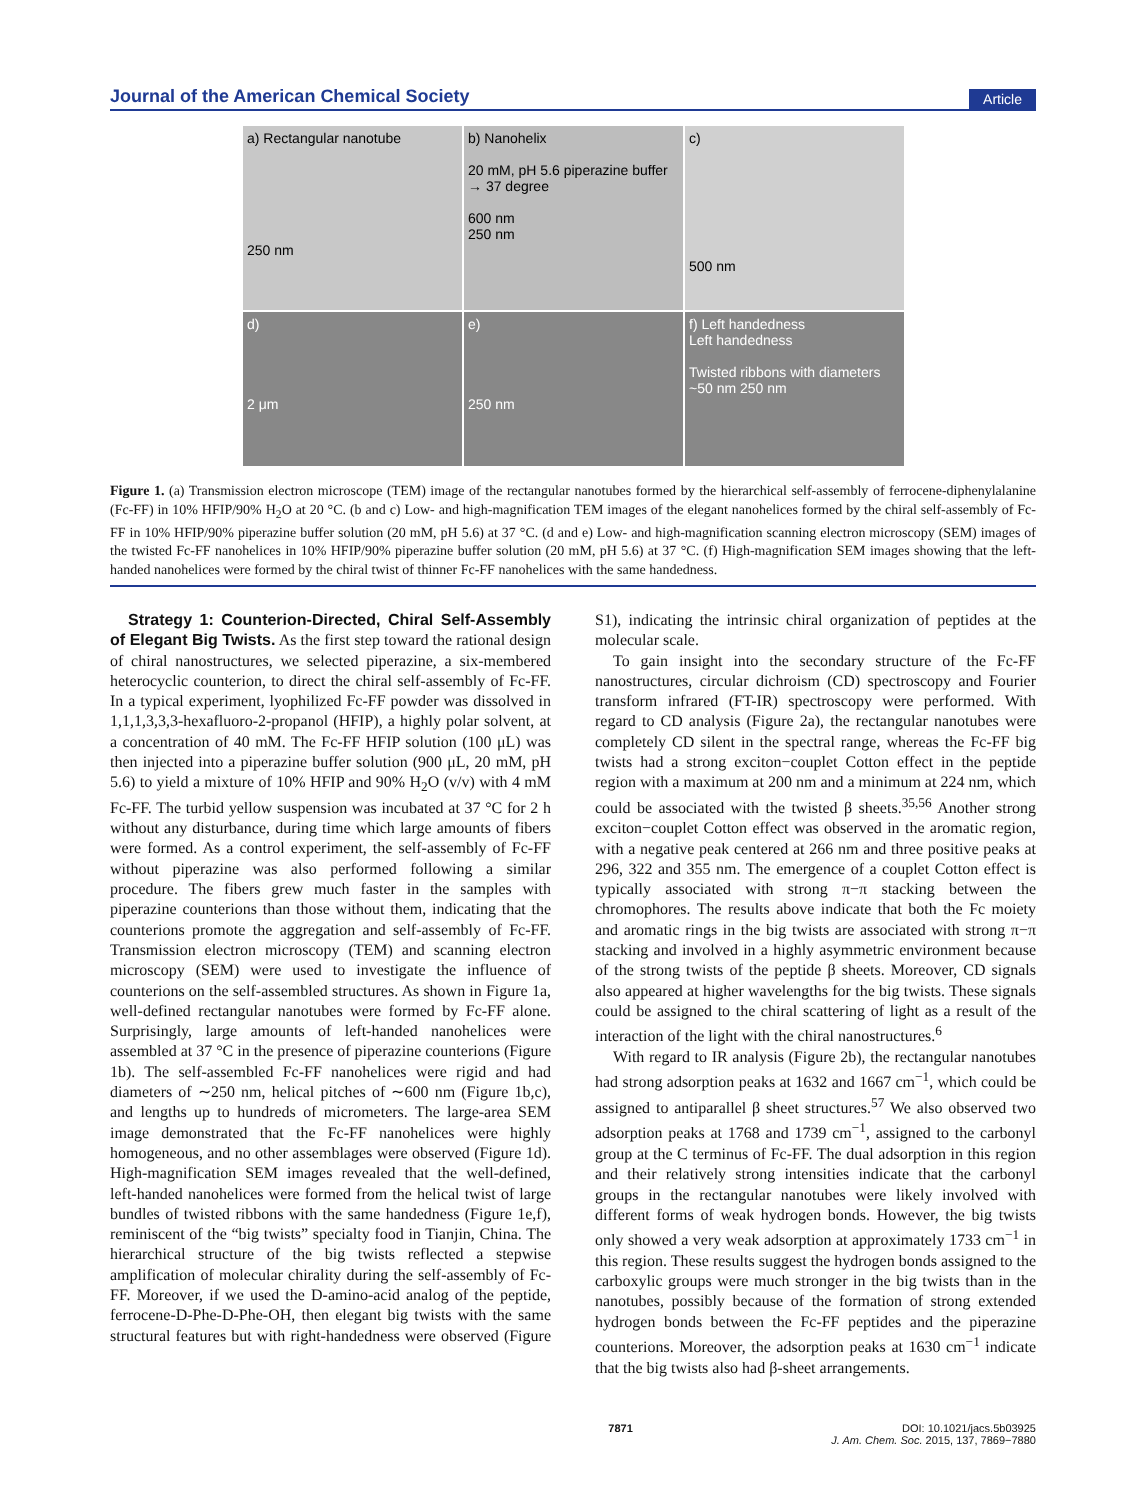Journal of the American Chemical Society Article
a) Rectangular nanotube
250 nm
b) Nanohelix
20 mM, pH 5.6 piperazine buffer → 37 degree
600 nm
250 nm
c)
500 nm
d)
2 μm
e)
250 nm
f) Left handedness
Left handedness
Twisted ribbons with diameters ~50 nm 250 nm
Figure 1. (a) Transmission electron microscope (TEM) image of the rectangular nanotubes formed by the hierarchical self-assembly of ferrocene-diphenylalanine (Fc-FF) in 10% HFIP/90% H<sub>2</sub>O at 20 °C. (b and c) Low- and high-magnification TEM images of the elegant nanohelices formed by the chiral self-assembly of Fc-FF in 10% HFIP/90% piperazine buffer solution (20 mM, pH 5.6) at 37 °C. (d and e) Low- and high-magnification scanning electron microscopy (SEM) images of the twisted Fc-FF nanohelices in 10% HFIP/90% piperazine buffer solution (20 mM, pH 5.6) at 37 °C. (f) High-magnification SEM images showing that the left-handed nanohelices were formed by the chiral twist of thinner Fc-FF nanohelices with the same handedness.
Strategy 1: Counterion-Directed, Chiral Self-Assembly of Elegant Big Twists. As the first step toward the rational design of chiral nanostructures, we selected piperazine, a six-membered heterocyclic counterion, to direct the chiral self-assembly of Fc-FF. In a typical experiment, lyophilized Fc-FF powder was dissolved in 1,1,1,3,3,3-hexafluoro-2-propanol (HFIP), a highly polar solvent, at a concentration of 40 mM. The Fc-FF HFIP solution (100 μL) was then injected into a piperazine buffer solution (900 μL, 20 mM, pH 5.6) to yield a mixture of 10% HFIP and 90% H<sub>2</sub>O (v/v) with 4 mM Fc-FF. The turbid yellow suspension was incubated at 37 °C for 2 h without any disturbance, during time which large amounts of fibers were formed. As a control experiment, the self-assembly of Fc-FF without piperazine was also performed following a similar procedure. The fibers grew much faster in the samples with piperazine counterions than those without them, indicating that the counterions promote the aggregation and self-assembly of Fc-FF. Transmission electron microscopy (TEM) and scanning electron microscopy (SEM) were used to investigate the influence of counterions on the self-assembled structures. As shown in Figure 1a, well-defined rectangular nanotubes were formed by Fc-FF alone. Surprisingly, large amounts of left-handed nanohelices were assembled at 37 °C in the presence of piperazine counterions (Figure 1b). The self-assembled Fc-FF nanohelices were rigid and had diameters of ∼250 nm, helical pitches of ∼600 nm (Figure 1b,c), and lengths up to hundreds of micrometers. The large-area SEM image demonstrated that the Fc-FF nanohelices were highly homogeneous, and no other assemblages were observed (Figure 1d). High-magnification SEM images revealed that the well-defined, left-handed nanohelices were formed from the helical twist of large bundles of twisted ribbons with the same handedness (Figure 1e,f), reminiscent of the “big twists” specialty food in Tianjin, China. The hierarchical structure of the big twists reflected a stepwise amplification of molecular chirality during the self-assembly of Fc-FF. Moreover, if we used the D-amino-acid analog of the peptide, ferrocene-D-Phe-D-Phe-OH, then elegant big twists with the same structural features but with right-handedness were observed (Figure S1), indicating the intrinsic chiral organization of peptides at the molecular scale.
To gain insight into the secondary structure of the Fc-FF nanostructures, circular dichroism (CD) spectroscopy and Fourier transform infrared (FT-IR) spectroscopy were performed. With regard to CD analysis (Figure 2a), the rectangular nanotubes were completely CD silent in the spectral range, whereas the Fc-FF big twists had a strong exciton−couplet Cotton effect in the peptide region with a maximum at 200 nm and a minimum at 224 nm, which could be associated with the twisted β sheets.<sup>35,56</sup> Another strong exciton−couplet Cotton effect was observed in the aromatic region, with a negative peak centered at 266 nm and three positive peaks at 296, 322 and 355 nm. The emergence of a couplet Cotton effect is typically associated with strong π−π stacking between the chromophores. The results above indicate that both the Fc moiety and aromatic rings in the big twists are associated with strong π−π stacking and involved in a highly asymmetric environment because of the strong twists of the peptide β sheets. Moreover, CD signals also appeared at higher wavelengths for the big twists. These signals could be assigned to the chiral scattering of light as a result of the interaction of the light with the chiral nanostructures.<sup>6</sup>
With regard to IR analysis (Figure 2b), the rectangular nanotubes had strong adsorption peaks at 1632 and 1667 cm<sup>−1</sup>, which could be assigned to antiparallel β sheet structures.<sup>57</sup> We also observed two adsorption peaks at 1768 and 1739 cm<sup>−1</sup>, assigned to the carbonyl group at the C terminus of Fc-FF. The dual adsorption in this region and their relatively strong intensities indicate that the carbonyl groups in the rectangular nanotubes were likely involved with different forms of weak hydrogen bonds. However, the big twists only showed a very weak adsorption at approximately 1733 cm<sup>−1</sup> in this region. These results suggest the hydrogen bonds assigned to the carboxylic groups were much stronger in the big twists than in the nanotubes, possibly because of the formation of strong extended hydrogen bonds between the Fc-FF peptides and the piperazine counterions. Moreover, the adsorption peaks at 1630 cm<sup>−1</sup> indicate that the big twists also had β-sheet arrangements.
7871 DOI: 10.1021/jacs.5b03925
J. Am. Chem. Soc. 2015, 137, 7869−7880